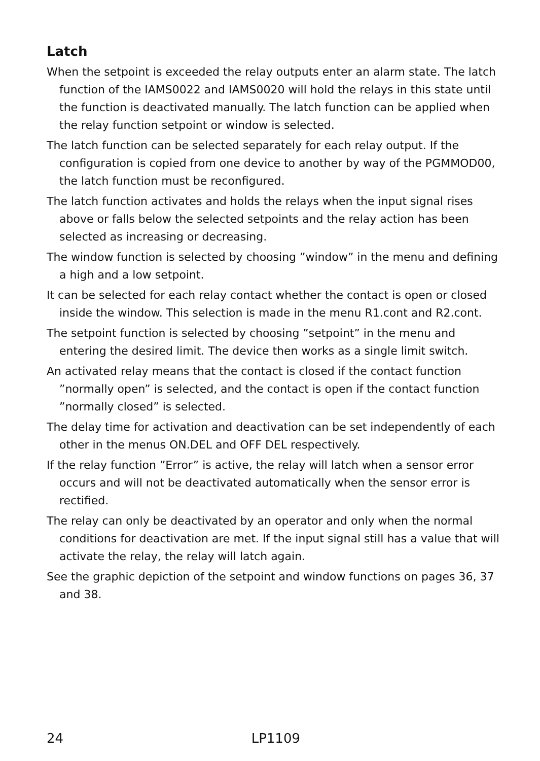Latch
When the setpoint is exceeded the relay outputs enter an alarm state. The latch function of the IAMS0022 and IAMS0020 will hold the relays in this state until the function is deactivated manually. The latch function can be applied when the relay function setpoint or window is selected.
The latch function can be selected separately for each relay output. If the configuration is copied from one device to another by way of the PGMMOD00, the latch function must be reconfigured.
The latch function activates and holds the relays when the input signal rises above or falls below the selected setpoints and the relay action has been selected as increasing or decreasing.
The window function is selected by choosing ”window” in the menu and defining a high and a low setpoint.
It can be selected for each relay contact whether the contact is open or closed inside the window. This selection is made in the menu R1.cont and R2.cont.
The setpoint function is selected by choosing ”setpoint” in the menu and entering the desired limit. The device then works as a single limit switch.
An activated relay means that the contact is closed if the contact function ”normally open” is selected, and the contact is open if the contact function ”normally closed” is selected.
The delay time for activation and deactivation can be set independently of each other in the menus ON.DEL and OFF DEL respectively.
If the relay function ”Error” is active, the relay will latch when a sensor error occurs and will not be deactivated automatically when the sensor error is rectified.
The relay can only be deactivated by an operator and only when the normal conditions for deactivation are met. If the input signal still has a value that will activate the relay, the relay will latch again.
See the graphic depiction of the setpoint and window functions on pages 36, 37 and 38.
24 LP1109